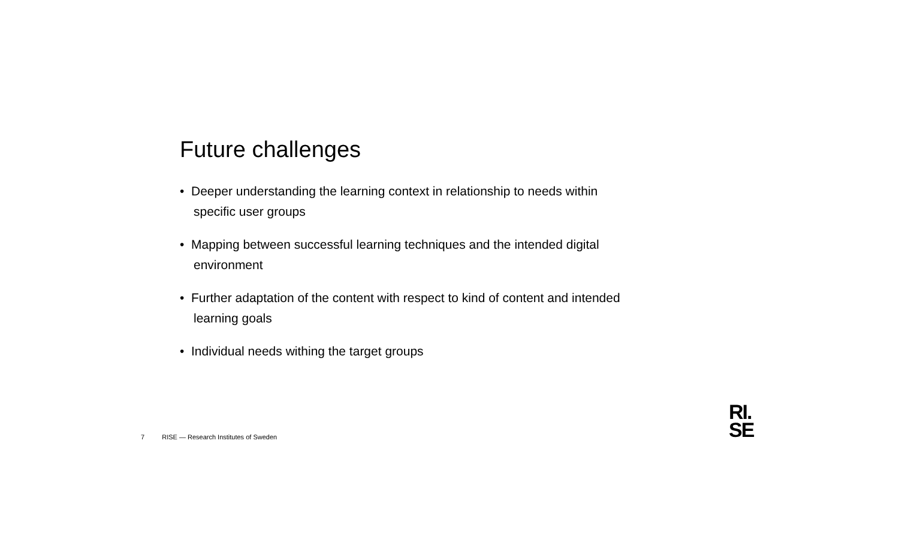Future challenges
• Deeper understanding the learning context in relationship to needs within specific user groups
• Mapping between successful learning techniques and the intended digital environment
• Further adaptation of the content with respect to kind of content and intended learning goals
• Individual needs withing the target groups
7 RISE — Research Institutes of Sweden
RI.
SE